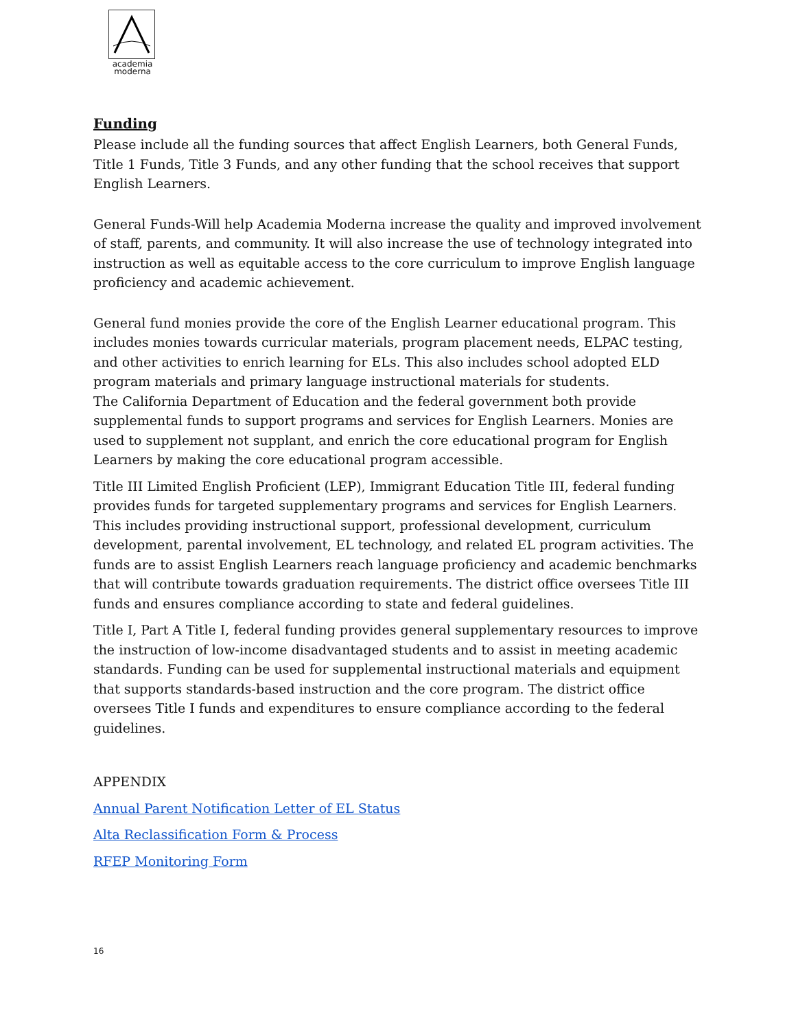academia
moderna
Funding
Please include all the funding sources that affect English Learners, both General Funds, Title 1 Funds, Title 3 Funds, and any other funding that the school receives that support English Learners.
General Funds-Will help Academia Moderna increase the quality and improved involvement of staff, parents, and community. It will also increase the use of technology integrated into instruction as well as equitable access to the core curriculum to improve English language proficiency and academic achievement.
General fund monies provide the core of the English Learner educational program. This includes monies towards curricular materials, program placement needs, ELPAC testing, and other activities to enrich learning for ELs. This also includes school adopted ELD program materials and primary language instructional materials for students.
The California Department of Education and the federal government both provide supplemental funds to support programs and services for English Learners. Monies are used to supplement not supplant, and enrich the core educational program for English Learners by making the core educational program accessible.
Title III Limited English Proficient (LEP), Immigrant Education Title III, federal funding provides funds for targeted supplementary programs and services for English Learners. This includes providing instructional support, professional development, curriculum development, parental involvement, EL technology, and related EL program activities. The funds are to assist English Learners reach language proficiency and academic benchmarks that will contribute towards graduation requirements. The district office oversees Title III funds and ensures compliance according to state and federal guidelines.
Title I, Part A Title I, federal funding provides general supplementary resources to improve the instruction of low-income disadvantaged students and to assist in meeting academic standards. Funding can be used for supplemental instructional materials and equipment that supports standards-based instruction and the core program. The district office oversees Title I funds and expenditures to ensure compliance according to the federal guidelines.
APPENDIX
Annual Parent Notification Letter of EL Status
Alta Reclassification Form & Process
RFEP Monitoring Form
16